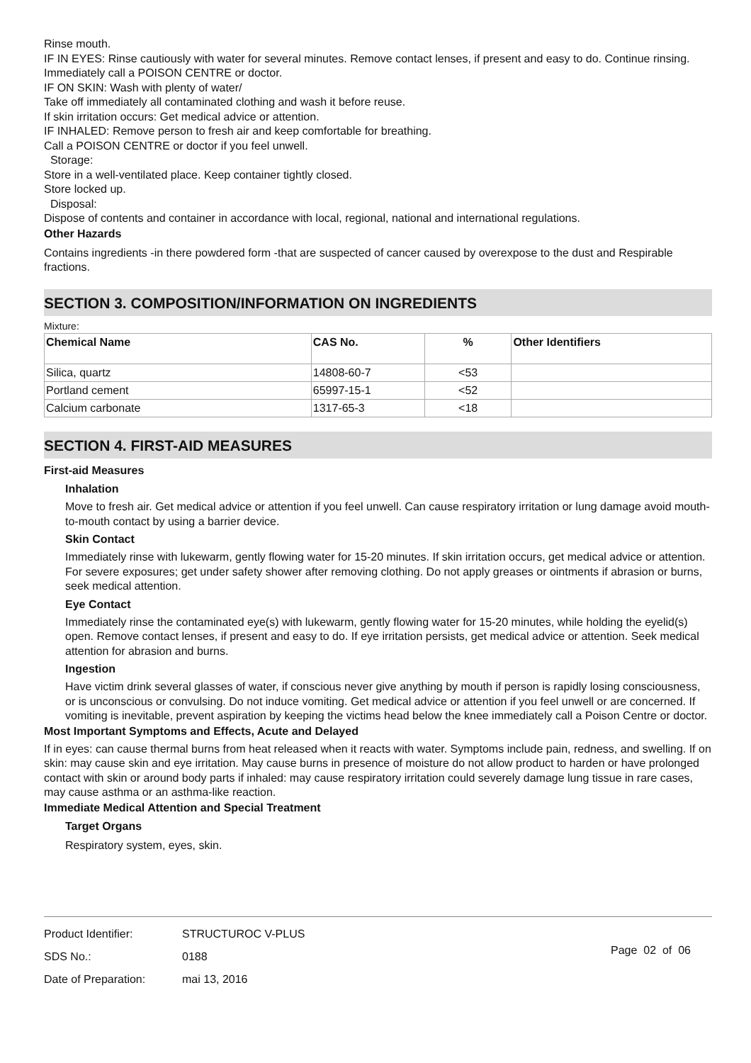Rinse mouth.
IF IN EYES: Rinse cautiously with water for several minutes. Remove contact lenses, if present and easy to do. Continue rinsing.
Immediately call a POISON CENTRE or doctor.
IF ON SKIN: Wash with plenty of water/
Take off immediately all contaminated clothing and wash it before reuse.
If skin irritation occurs: Get medical advice or attention.
IF INHALED: Remove person to fresh air and keep comfortable for breathing.
Call a POISON CENTRE or doctor if you feel unwell.
Storage:
Store in a well-ventilated place. Keep container tightly closed.
Store locked up.
Disposal:
Dispose of contents and container in accordance with local, regional, national and international regulations.
Other Hazards
Contains ingredients -in there powdered form -that are suspected of cancer caused by overexpose to the dust and Respirable fractions.
SECTION 3. COMPOSITION/INFORMATION ON INGREDIENTS
Mixture:
| Chemical Name | CAS No. | % | Other Identifiers |
| --- | --- | --- | --- |
| Silica, quartz | 14808-60-7 | <53 | |
| Portland cement | 65997-15-1 | <52 | |
| Calcium carbonate | 1317-65-3 | <18 | |
SECTION 4. FIRST-AID MEASURES
First-aid Measures
Inhalation
Move to fresh air. Get medical advice or attention if you feel unwell. Can cause respiratory irritation or lung damage avoid mouth-to-mouth contact by using a barrier device.
Skin Contact
Immediately rinse with lukewarm, gently flowing water for 15-20 minutes. If skin irritation occurs, get medical advice or attention. For severe exposures; get under safety shower after removing clothing. Do not apply greases or ointments if abrasion or burns, seek medical attention.
Eye Contact
Immediately rinse the contaminated eye(s) with lukewarm, gently flowing water for 15-20 minutes, while holding the eyelid(s) open. Remove contact lenses, if present and easy to do. If eye irritation persists, get medical advice or attention. Seek medical attention for abrasion and burns.
Ingestion
Have victim drink several glasses of water, if conscious never give anything by mouth if person is rapidly losing consciousness, or is unconscious or convulsing. Do not induce vomiting. Get medical advice or attention if you feel unwell or are concerned. If vomiting is inevitable, prevent aspiration by keeping the victims head below the knee immediately call a Poison Centre or doctor.
Most Important Symptoms and Effects, Acute and Delayed
If in eyes: can cause thermal burns from heat released when it reacts with water. Symptoms include pain, redness, and swelling. If on skin: may cause skin and eye irritation. May cause burns in presence of moisture do not allow product to harden or have prolonged contact with skin or around body parts if inhaled: may cause respiratory irritation could severely damage lung tissue in rare cases, may cause asthma or an asthma-like reaction.
Immediate Medical Attention and Special Treatment
Target Organs
Respiratory system, eyes, skin.
| Product Identifier: | STRUCTUROC V-PLUS |
| SDS No.: | 0188 |
| Date of Preparation: | mai 13, 2016 |
Page 02 of 06